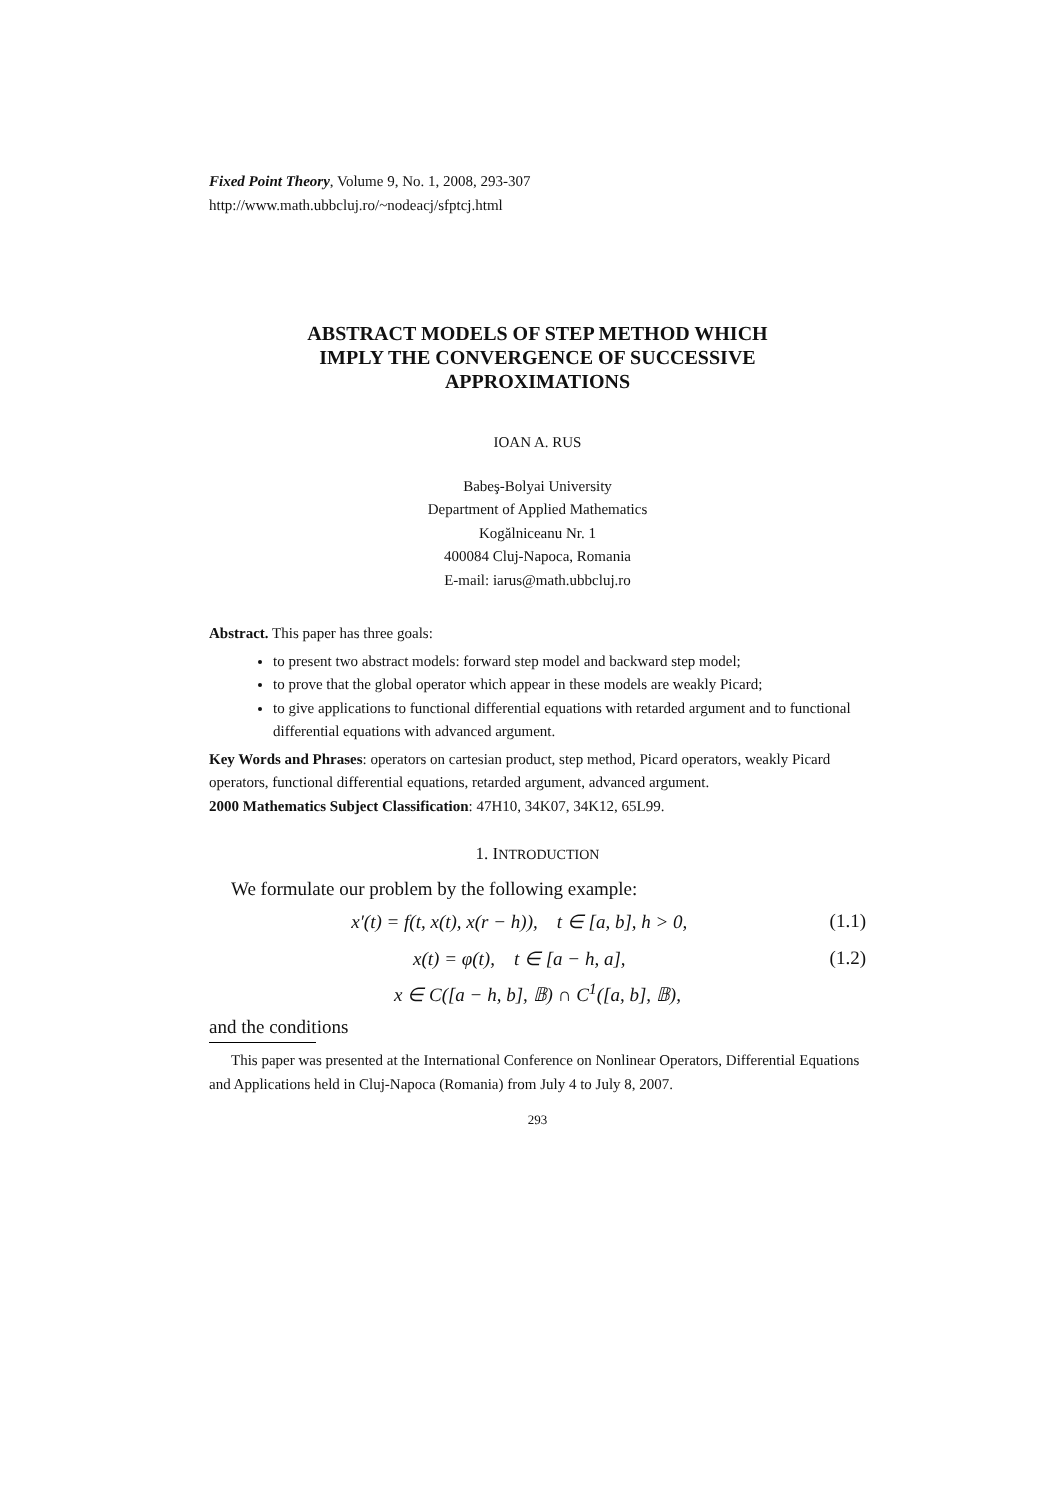Fixed Point Theory, Volume 9, No. 1, 2008, 293-307
http://www.math.ubbcluj.ro/~nodeacj/sfptcj.html
ABSTRACT MODELS OF STEP METHOD WHICH
IMPLY THE CONVERGENCE OF SUCCESSIVE
APPROXIMATIONS
IOAN A. RUS
Babeş-Bolyai University
Department of Applied Mathematics
Kogălniceanu Nr. 1
400084 Cluj-Napoca, Romania
E-mail: iarus@math.ubbcluj.ro
Abstract. This paper has three goals:
to present two abstract models: forward step model and backward step model;
to prove that the global operator which appear in these models are weakly Picard;
to give applications to functional differential equations with retarded argument and to functional differential equations with advanced argument.
Key Words and Phrases: operators on cartesian product, step method, Picard operators, weakly Picard operators, functional differential equations, retarded argument, advanced argument.
2000 Mathematics Subject Classification: 47H10, 34K07, 34K12, 65L99.
1. INTRODUCTION
We formulate our problem by the following example:
x′(t) = f(t, x(t), x(r − h)), t ∈ [a, b], h > 0, (1.1)
x(t) = φ(t), t ∈ [a − h, a], (1.2)
x ∈ C([a − h, b], 𝔹) ∩ C<sup>1</sup>([a, b], 𝔹),
and the conditions
This paper was presented at the International Conference on Nonlinear Operators, Differential Equations and Applications held in Cluj-Napoca (Romania) from July 4 to July 8, 2007.
293